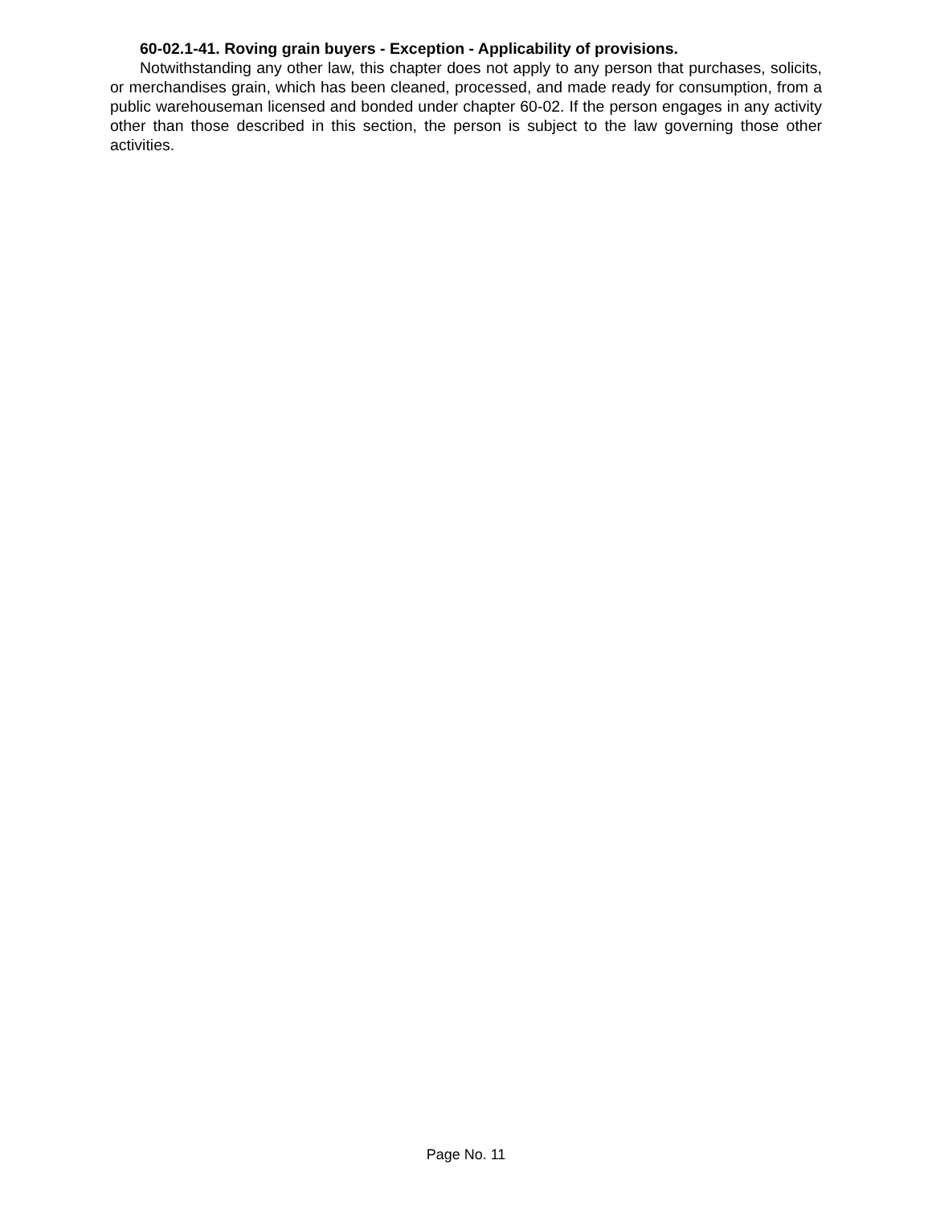60-02.1-41. Roving grain buyers - Exception - Applicability of provisions.
Notwithstanding any other law, this chapter does not apply to any person that purchases, solicits, or merchandises grain, which has been cleaned, processed, and made ready for consumption, from a public warehouseman licensed and bonded under chapter 60-02. If the person engages in any activity other than those described in this section, the person is subject to the law governing those other activities.
Page No. 11